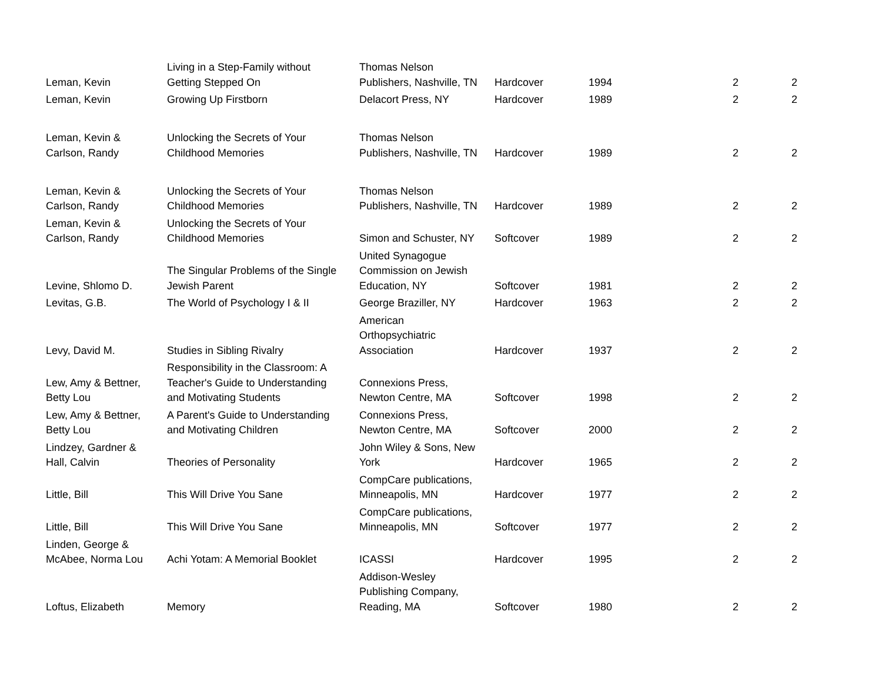| Leman, Kevin | Living in a Step-Family without Getting Stepped On | Thomas Nelson Publishers, Nashville, TN | Hardcover | 1994 | 2 | 2 |
| Leman, Kevin | Growing Up Firstborn | Delacort Press, NY | Hardcover | 1989 | 2 | 2 |
| Leman, Kevin & Carlson, Randy | Unlocking the Secrets of Your Childhood Memories | Thomas Nelson Publishers, Nashville, TN | Hardcover | 1989 | 2 | 2 |
| Leman, Kevin & Carlson, Randy | Unlocking the Secrets of Your Childhood Memories | Thomas Nelson Publishers, Nashville, TN | Hardcover | 1989 | 2 | 2 |
| Leman, Kevin & Carlson, Randy | Unlocking the Secrets of Your Childhood Memories | Simon and Schuster, NY | Softcover | 1989 | 2 | 2 |
| Levine, Shlomo D. | The Singular Problems of the Single Jewish Parent | United Synagogue Commission on Jewish Education, NY | Softcover | 1981 | 2 | 2 |
| Levitas, G.B. | The World of Psychology I & II | George Braziller, NY | Hardcover | 1963 | 2 | 2 |
| Levy, David M. | Studies in Sibling Rivalry | American Orthopsychiatric Association | Hardcover | 1937 | 2 | 2 |
| Lew, Amy & Bettner, Betty Lou | Responsibility in the Classroom: A Teacher's Guide to Understanding and Motivating Students | Connexions Press, Newton Centre, MA | Softcover | 1998 | 2 | 2 |
| Lew, Amy & Bettner, Betty Lou | A Parent's Guide to Understanding and Motivating Children | Connexions Press, Newton Centre, MA | Softcover | 2000 | 2 | 2 |
| Lindzey, Gardner & Hall, Calvin | Theories of Personality | John Wiley & Sons, New York | Hardcover | 1965 | 2 | 2 |
| Little, Bill | This Will Drive You Sane | CompCare publications, Minneapolis, MN | Hardcover | 1977 | 2 | 2 |
| Little, Bill | This Will Drive You Sane | CompCare publications, Minneapolis, MN | Softcover | 1977 | 2 | 2 |
| Linden, George & McAbee, Norma Lou | Achi Yotam: A Memorial Booklet | ICASSI | Hardcover | 1995 | 2 | 2 |
| Loftus, Elizabeth | Memory | Addison-Wesley Publishing Company, Reading, MA | Softcover | 1980 | 2 | 2 |